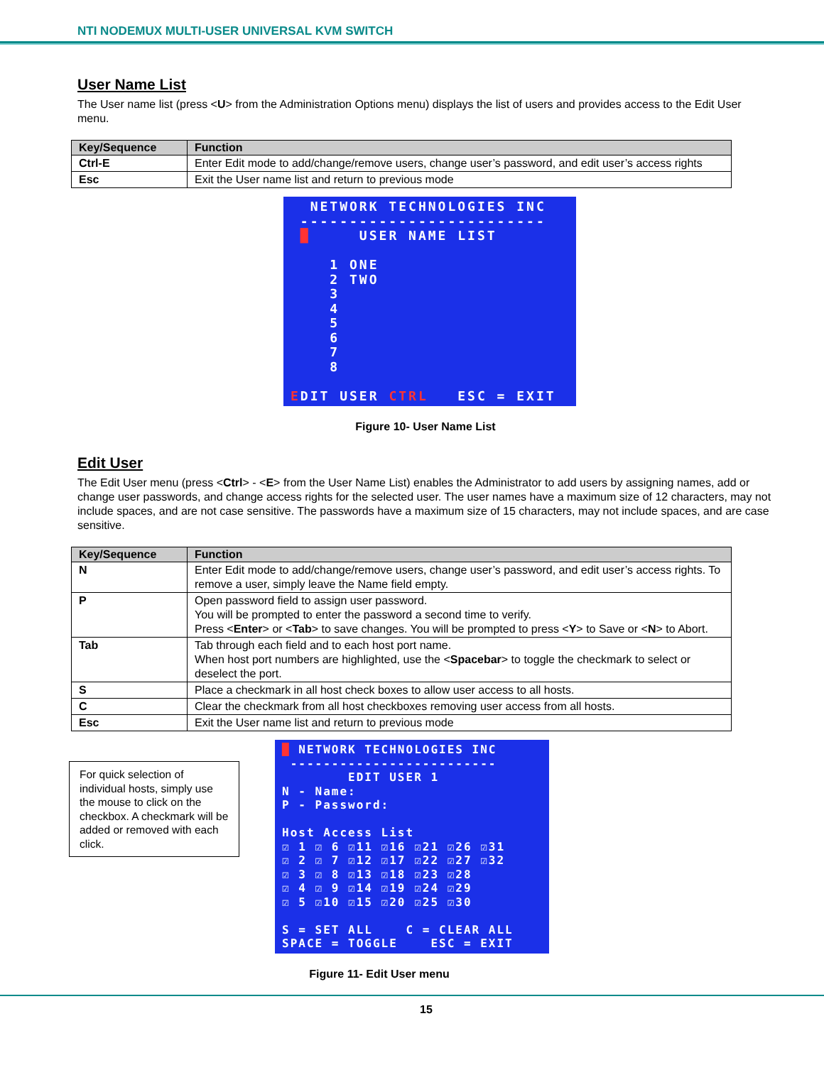NTI NODEMUX MULTI-USER UNIVERSAL KVM SWITCH
User Name List
The User name list (press <U> from the Administration Options menu) displays the list of users and provides access to the Edit User menu.
| Key/Sequence | Function |
| --- | --- |
| Ctrl-E | Enter Edit mode to add/change/remove users, change user’s password, and edit user’s access rights |
| Esc | Exit the User name list and return to previous mode |
NETWORK TECHNOLOGIES INC ------------------------- █ USER NAME LIST 1 ONE 2 TWO 3 4 5 6 7 8 EDIT USER CTRL ESC = EXIT
Figure 10- User Name List
Edit User
The Edit User menu (press <Ctrl> - <E> from the User Name List) enables the Administrator to add users by assigning names, add or change user passwords, and change access rights for the selected user. The user names have a maximum size of 12 characters, may not include spaces, and are not case sensitive. The passwords have a maximum size of 15 characters, may not include spaces, and are case sensitive.
| Key/Sequence | Function |
| --- | --- |
| N | Enter Edit mode to add/change/remove users, change user’s password, and edit user’s access rights. To remove a user, simply leave the Name field empty. |
| P | Open password field to assign user password. You will be prompted to enter the password a second time to verify. Press < Enter > or < Tab > to save changes. You will be prompted to press < Y > to Save or < N > to Abort. |
| Tab | Tab through each field and to each host port name. When host port numbers are highlighted, use the < Spacebar > to toggle the checkmark to select or deselect the port. |
| S | Place a checkmark in all host check boxes to allow user access to all hosts. |
| C | Clear the checkmark from all host checkboxes removing user access from all hosts. |
| Esc | Exit the User name list and return to previous mode |
For quick selection of individual hosts, simply use the mouse to click on the checkbox. A checkmark will be added or removed with each click.
█ NETWORK TECHNOLOGIES INC ------------------------- EDIT USER 1 N - Name: P - Password: Host Access List ☑ 1 ☑ 6 ☑11 ☑16 ☑21 ☑26 ☑31 ☑ 2 ☑ 7 ☑12 ☑17 ☑22 ☑27 ☑32 ☑ 3 ☑ 8 ☑13 ☑18 ☑23 ☑28 ☑ 4 ☑ 9 ☑14 ☑19 ☑24 ☑29 ☑ 5 ☑10 ☑15 ☑20 ☑25 ☑30 S = SET ALL C = CLEAR ALL SPACE = TOGGLE ESC = EXIT
Figure 11- Edit User menu
15